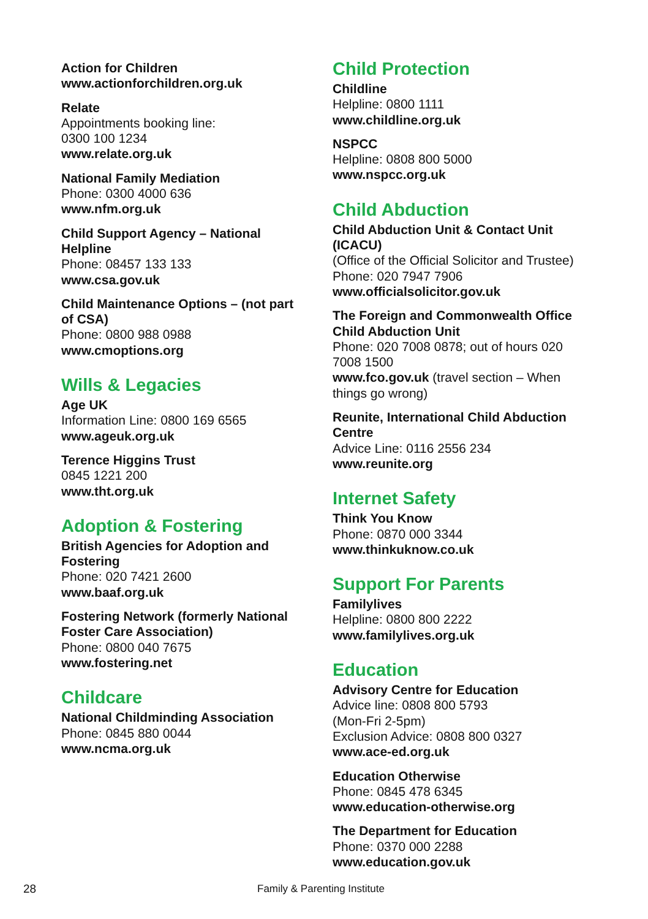Action for Children
www.actionforchildren.org.uk
Relate
Appointments booking line:
0300 100 1234
www.relate.org.uk
National Family Mediation
Phone: 0300 4000 636
www.nfm.org.uk
Child Support Agency – National Helpline
Phone: 08457 133 133
www.csa.gov.uk
Child Maintenance Options – (not part of CSA)
Phone: 0800 988 0988
www.cmoptions.org
Wills & Legacies
Age UK
Information Line: 0800 169 6565
www.ageuk.org.uk
Terence Higgins Trust
0845 1221 200
www.tht.org.uk
Adoption & Fostering
British Agencies for Adoption and Fostering
Phone: 020 7421 2600
www.baaf.org.uk
Fostering Network (formerly National Foster Care Association)
Phone: 0800 040 7675
www.fostering.net
Childcare
National Childminding Association
Phone: 0845 880 0044
www.ncma.org.uk
Child Protection
Childline
Helpline: 0800 1111
www.childline.org.uk
NSPCC
Helpline: 0808 800 5000
www.nspcc.org.uk
Child Abduction
Child Abduction Unit & Contact Unit (ICACU)
(Office of the Official Solicitor and Trustee)
Phone: 020 7947 7906
www.officialsolicitor.gov.uk
The Foreign and Commonwealth Office Child Abduction Unit
Phone: 020 7008 0878; out of hours 020 7008 1500
www.fco.gov.uk (travel section – When things go wrong)
Reunite, International Child Abduction Centre
Advice Line: 0116 2556 234
www.reunite.org
Internet Safety
Think You Know
Phone: 0870 000 3344
www.thinkuknow.co.uk
Support For Parents
Familylives
Helpline: 0800 800 2222
www.familylives.org.uk
Education
Advisory Centre for Education
Advice line: 0808 800 5793
(Mon-Fri 2-5pm)
Exclusion Advice: 0808 800 0327
www.ace-ed.org.uk
Education Otherwise
Phone: 0845 478 6345
www.education-otherwise.org
The Department for Education
Phone: 0370 000 2288
www.education.gov.uk
28 Family & Parenting Institute